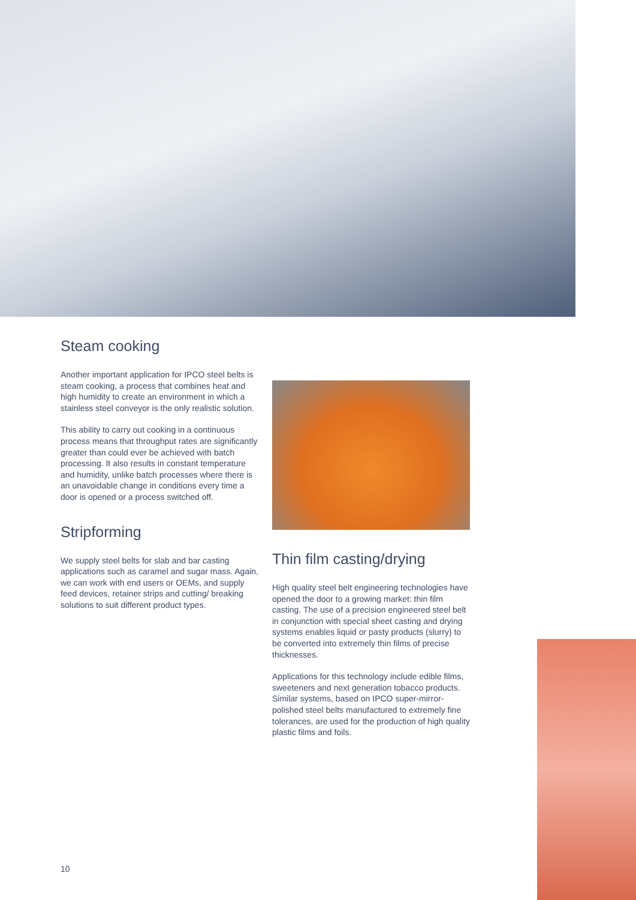Steam cooking
Another important application for IPCO steel belts is steam cooking, a process that combines heat and high humidity to create an environment in which a stainless steel conveyor is the only realistic solution.
This ability to carry out cooking in a continuous process means that throughput rates are significantly greater than could ever be achieved with batch processing. It also results in constant temperature and humidity, unlike batch processes where there is an unavoidable change in conditions every time a door is opened or a process switched off.
Stripforming
We supply steel belts for slab and bar casting applications such as caramel and sugar mass. Again, we can work with end users or OEMs, and supply feed devices, retainer strips and cutting/ breaking solutions to suit different product types.
Thin film casting/drying
High quality steel belt engineering technologies have opened the door to a growing market: thin film casting. The use of a precision engineered steel belt in conjunction with special sheet casting and drying systems enables liquid or pasty products (slurry) to be converted into extremely thin films of precise thicknesses.
Applications for this technology include edible films, sweeteners and next generation tobacco products. Similar systems, based on IPCO super-mirror-polished steel belts manufactured to extremely fine tolerances, are used for the production of high quality plastic films and foils.
10